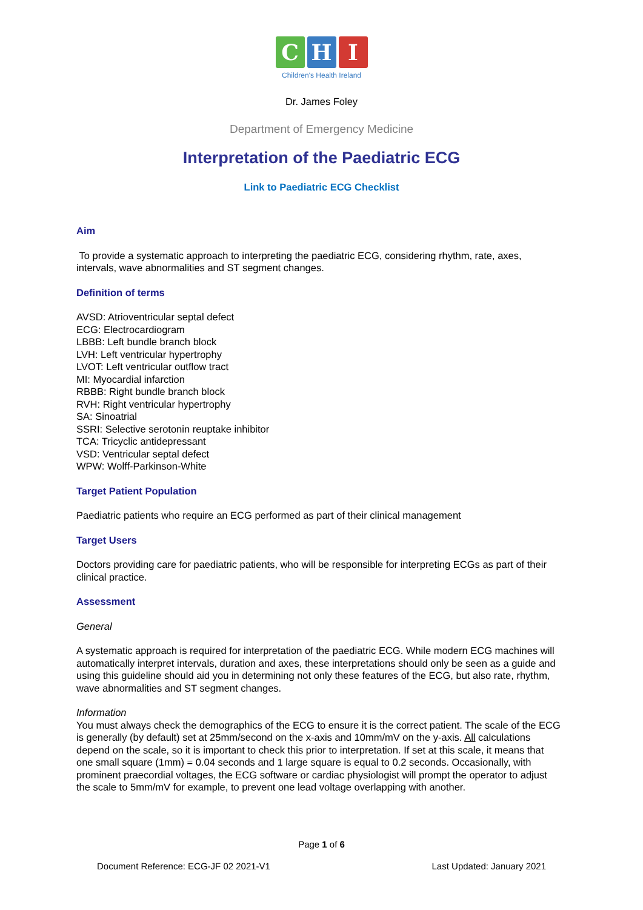C H I
Children's Health Ireland
Dr. James Foley
Department of Emergency Medicine
Interpretation of the Paediatric ECG
Link to Paediatric ECG Checklist
Aim
To provide a systematic approach to interpreting the paediatric ECG, considering rhythm, rate, axes, intervals, wave abnormalities and ST segment changes.
Definition of terms
AVSD: Atrioventricular septal defect
ECG: Electrocardiogram
LBBB: Left bundle branch block
LVH: Left ventricular hypertrophy
LVOT: Left ventricular outflow tract
MI: Myocardial infarction
RBBB: Right bundle branch block
RVH: Right ventricular hypertrophy
SA: Sinoatrial
SSRI: Selective serotonin reuptake inhibitor
TCA: Tricyclic antidepressant
VSD: Ventricular septal defect
WPW: Wolff-Parkinson-White
Target Patient Population
Paediatric patients who require an ECG performed as part of their clinical management
Target Users
Doctors providing care for paediatric patients, who will be responsible for interpreting ECGs as part of their clinical practice.
Assessment
General
A systematic approach is required for interpretation of the paediatric ECG. While modern ECG machines will automatically interpret intervals, duration and axes, these interpretations should only be seen as a guide and using this guideline should aid you in determining not only these features of the ECG, but also rate, rhythm, wave abnormalities and ST segment changes.
Information
You must always check the demographics of the ECG to ensure it is the correct patient. The scale of the ECG is generally (by default) set at 25mm/second on the x-axis and 10mm/mV on the y-axis. All calculations depend on the scale, so it is important to check this prior to interpretation. If set at this scale, it means that one small square (1mm) = 0.04 seconds and 1 large square is equal to 0.2 seconds. Occasionally, with prominent praecordial voltages, the ECG software or cardiac physiologist will prompt the operator to adjust the scale to 5mm/mV for example, to prevent one lead voltage overlapping with another.
Page 1 of 6
Document Reference: ECG-JF 02 2021-V1 Last Updated: January 2021